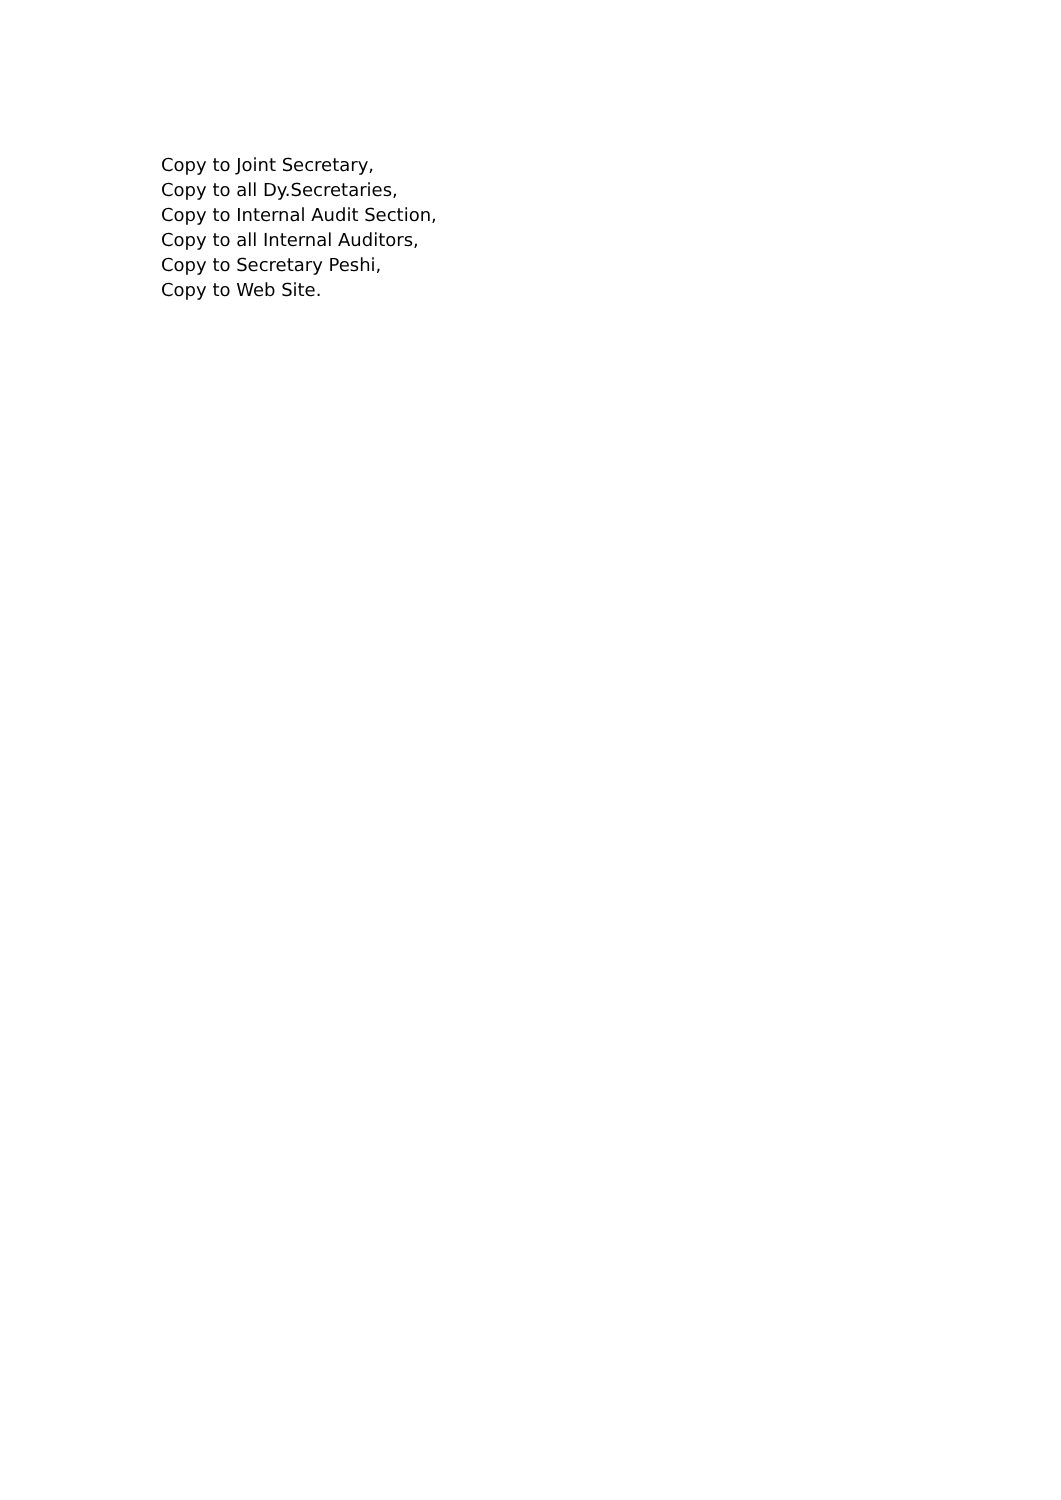Copy to Joint Secretary,
Copy to all Dy.Secretaries,
Copy to Internal Audit Section,
Copy to all Internal Auditors,
Copy to Secretary Peshi,
Copy to Web Site.